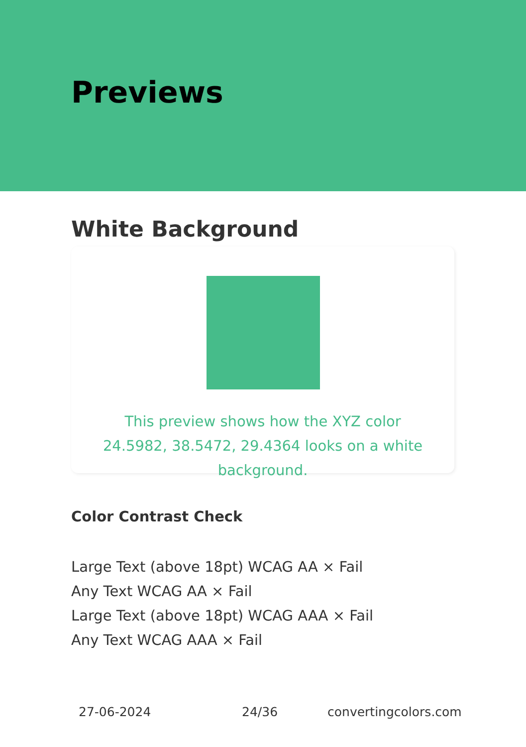Previews
White Background
This preview shows how the XYZ color 24.5982, 38.5472, 29.4364 looks on a white background.
Color Contrast Check
Large Text (above 18pt) WCAG AA × Fail
Any Text WCAG AA × Fail
Large Text (above 18pt) WCAG AAA × Fail
Any Text WCAG AAA × Fail
27-06-2024 24/36 convertingcolors.com